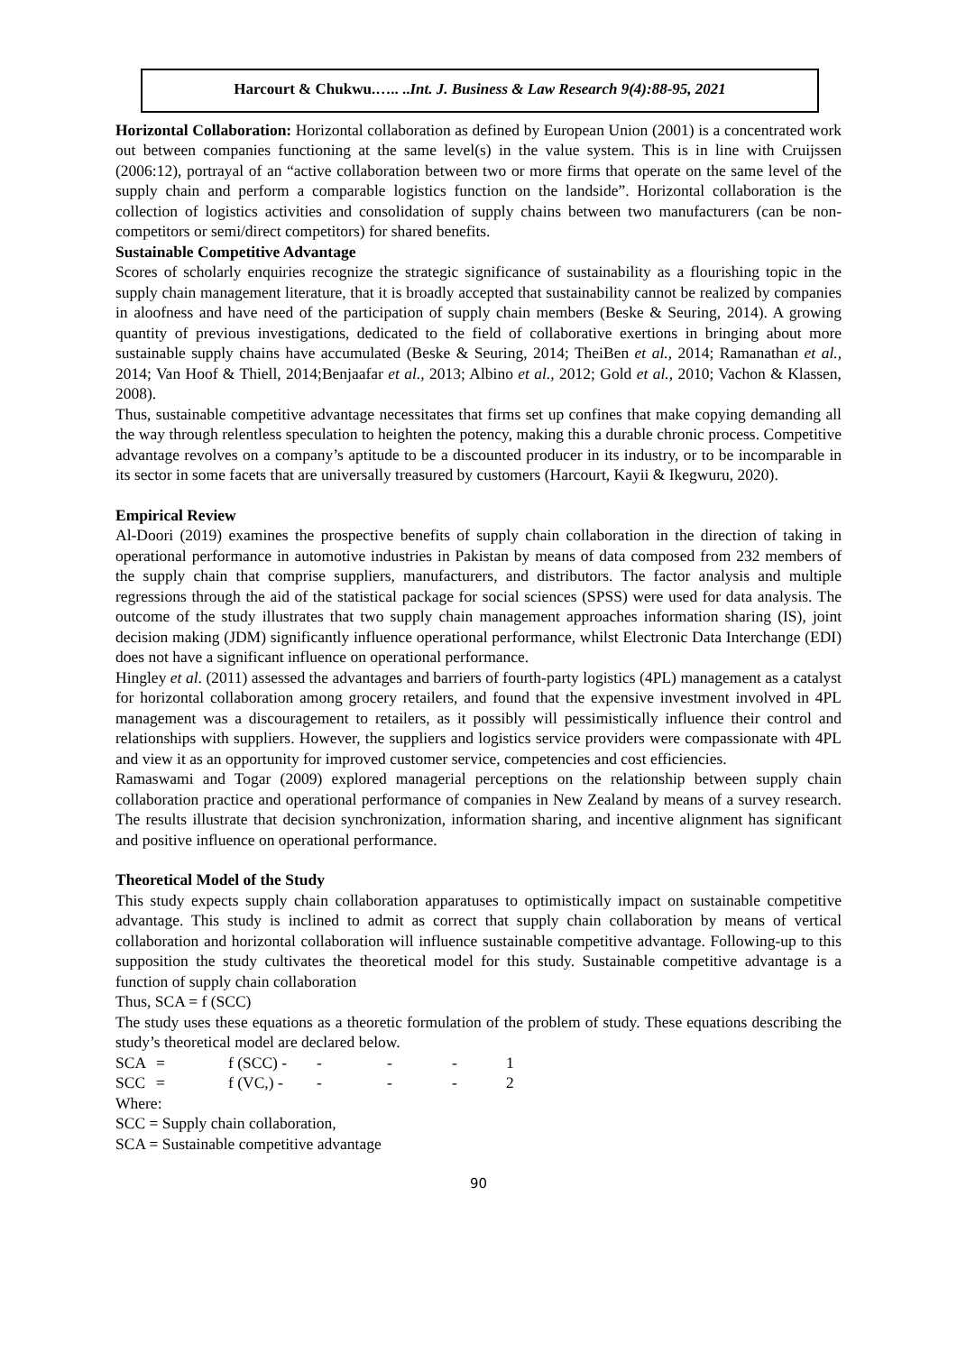Harcourt & Chukwu.….. ..Int. J. Business & Law Research 9(4):88-95, 2021
Horizontal Collaboration: Horizontal collaboration as defined by European Union (2001) is a concentrated work out between companies functioning at the same level(s) in the value system. This is in line with Cruijssen (2006:12), portrayal of an “active collaboration between two or more firms that operate on the same level of the supply chain and perform a comparable logistics function on the landside”. Horizontal collaboration is the collection of logistics activities and consolidation of supply chains between two manufacturers (can be non-competitors or semi/direct competitors) for shared benefits.
Sustainable Competitive Advantage
Scores of scholarly enquiries recognize the strategic significance of sustainability as a flourishing topic in the supply chain management literature, that it is broadly accepted that sustainability cannot be realized by companies in aloofness and have need of the participation of supply chain members (Beske & Seuring, 2014). A growing quantity of previous investigations, dedicated to the field of collaborative exertions in bringing about more sustainable supply chains have accumulated (Beske & Seuring, 2014; TheiBen et al., 2014; Ramanathan et al., 2014; Van Hoof & Thiell, 2014;Benjaafar et al., 2013; Albino et al., 2012; Gold et al., 2010; Vachon & Klassen, 2008).
Thus, sustainable competitive advantage necessitates that firms set up confines that make copying demanding all the way through relentless speculation to heighten the potency, making this a durable chronic process. Competitive advantage revolves on a company’s aptitude to be a discounted producer in its industry, or to be incomparable in its sector in some facets that are universally treasured by customers (Harcourt, Kayii & Ikegwuru, 2020).
Empirical Review
Al-Doori (2019) examines the prospective benefits of supply chain collaboration in the direction of taking in operational performance in automotive industries in Pakistan by means of data composed from 232 members of the supply chain that comprise suppliers, manufacturers, and distributors. The factor analysis and multiple regressions through the aid of the statistical package for social sciences (SPSS) were used for data analysis. The outcome of the study illustrates that two supply chain management approaches information sharing (IS), joint decision making (JDM) significantly influence operational performance, whilst Electronic Data Interchange (EDI) does not have a significant influence on operational performance.
Hingley et al. (2011) assessed the advantages and barriers of fourth-party logistics (4PL) management as a catalyst for horizontal collaboration among grocery retailers, and found that the expensive investment involved in 4PL management was a discouragement to retailers, as it possibly will pessimistically influence their control and relationships with suppliers. However, the suppliers and logistics service providers were compassionate with 4PL and view it as an opportunity for improved customer service, competencies and cost efficiencies.
Ramaswami and Togar (2009) explored managerial perceptions on the relationship between supply chain collaboration practice and operational performance of companies in New Zealand by means of a survey research. The results illustrate that decision synchronization, information sharing, and incentive alignment has significant and positive influence on operational performance.
Theoretical Model of the Study
This study expects supply chain collaboration apparatuses to optimistically impact on sustainable competitive advantage. This study is inclined to admit as correct that supply chain collaboration by means of vertical collaboration and horizontal collaboration will influence sustainable competitive advantage. Following-up to this supposition the study cultivates the theoretical model for this study. Sustainable competitive advantage is a function of supply chain collaboration
Thus, SCA = f (SCC)
The study uses these equations as a theoretic formulation of the problem of study. These equations describing the study’s theoretical model are declared below.
| SCA | = | f (SCC) - | - | - | - | 1 |
| SCC | = | f (VC,) - | - | - | - | 2 |
Where:
SCC = Supply chain collaboration,
SCA = Sustainable competitive advantage
90